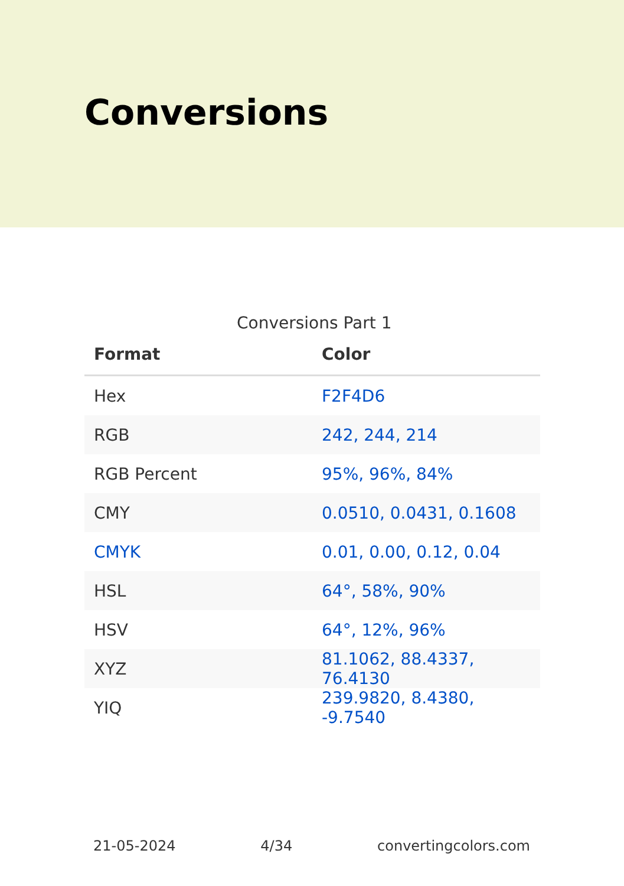Conversions
Conversions Part 1
| Format | Color |
| --- | --- |
| Hex | F2F4D6 |
| RGB | 242, 244, 214 |
| RGB Percent | 95%, 96%, 84% |
| CMY | 0.0510, 0.0431, 0.1608 |
| CMYK | 0.01, 0.00, 0.12, 0.04 |
| HSL | 64°, 58%, 90% |
| HSV | 64°, 12%, 96% |
| XYZ | 81.1062, 88.4337, 76.4130 |
| YIQ | 239.9820, 8.4380, -9.7540 |
21-05-2024 4/34 convertingcolors.com